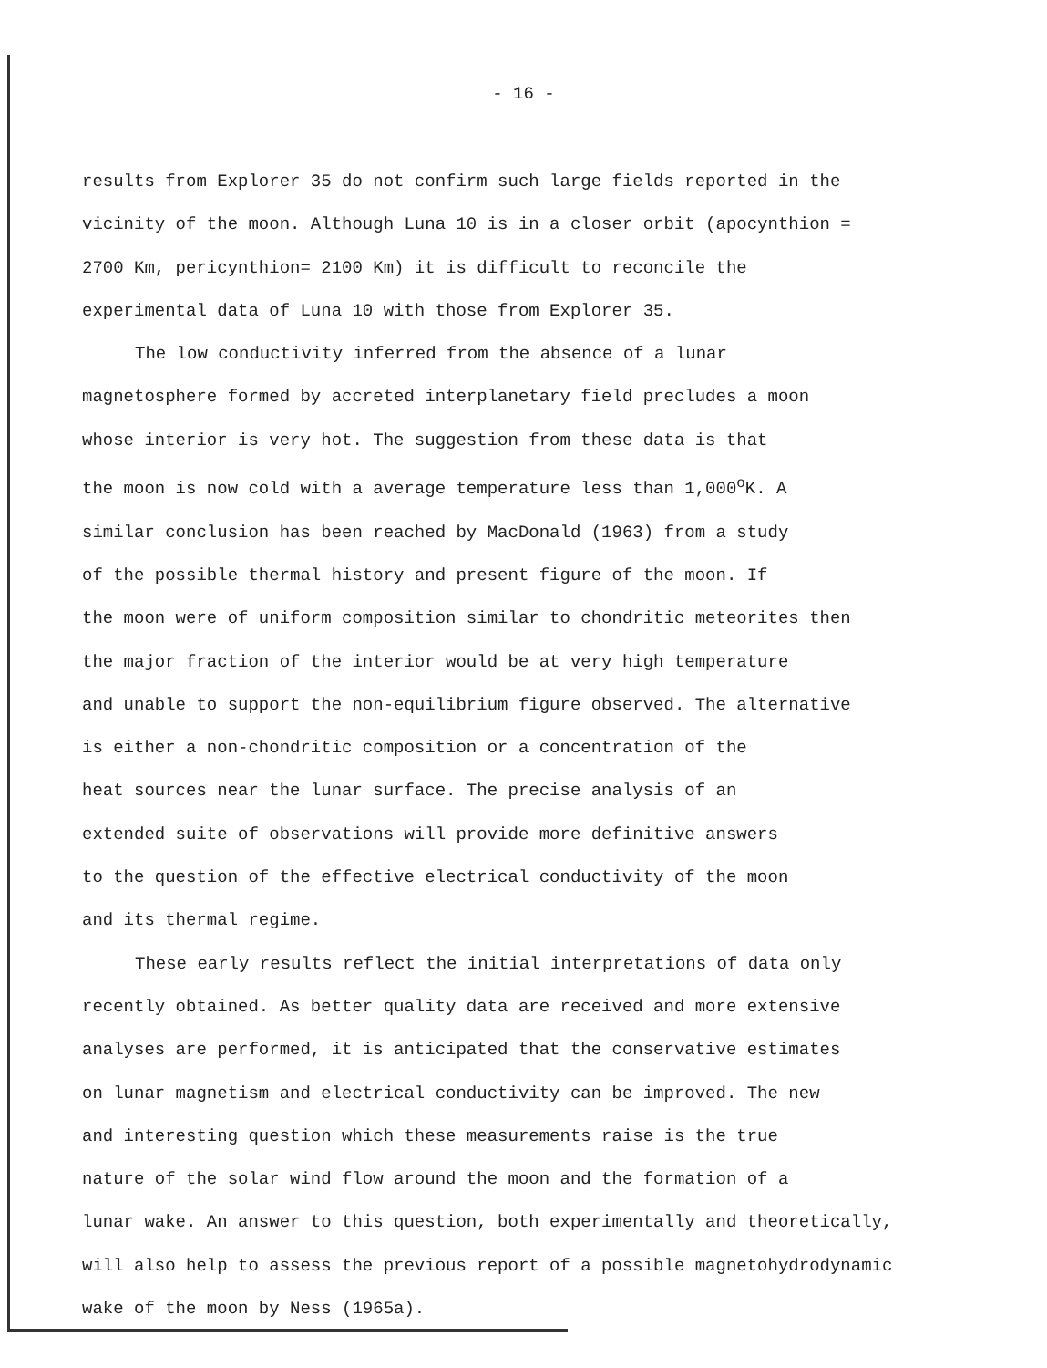- 16 -
results from Explorer 35 do not confirm such large fields reported in the
vicinity of the moon. Although Luna 10 is in a closer orbit (apocynthion =
2700 Km, pericynthion= 2100 Km) it is difficult to reconcile the
experimental data of Luna 10 with those from Explorer 35.
The low conductivity inferred from the absence of a lunar
magnetosphere formed by accreted interplanetary field precludes a moon
whose interior is very hot. The suggestion from these data is that
the moon is now cold with a average temperature less than 1,000<sup>o</sup>K. A
similar conclusion has been reached by MacDonald (1963) from a study
of the possible thermal history and present figure of the moon. If
the moon were of uniform composition similar to chondritic meteorites then
the major fraction of the interior would be at very high temperature
and unable to support the non-equilibrium figure observed. The alternative
is either a non-chondritic composition or a concentration of the
heat sources near the lunar surface. The precise analysis of an
extended suite of observations will provide more definitive answers
to the question of the effective electrical conductivity of the moon
and its thermal regime.
These early results reflect the initial interpretations of data only
recently obtained. As better quality data are received and more extensive
analyses are performed, it is anticipated that the conservative estimates
on lunar magnetism and electrical conductivity can be improved. The new
and interesting question which these measurements raise is the true
nature of the solar wind flow around the moon and the formation of a
lunar wake. An answer to this question, both experimentally and theoretically,
will also help to assess the previous report of a possible magnetohydrodynamic
wake of the moon by Ness (1965a).